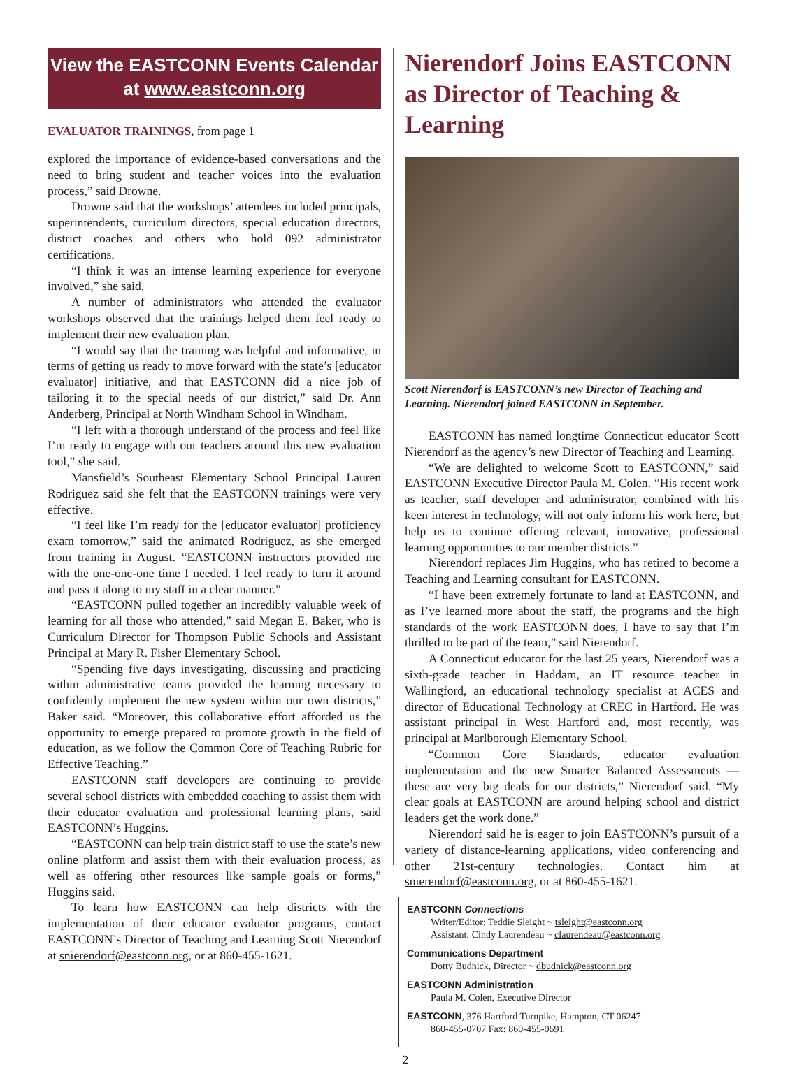View the EASTCONN Events Calendar
at www.eastconn.org
EVALUATOR TRAININGS, from page 1
explored the importance of evidence-based conversations and the need to bring student and teacher voices into the evaluation process,” said Drowne.
Drowne said that the workshops’ attendees included principals, superintendents, curriculum directors, special education directors, district coaches and others who hold 092 administrator certifications.
“I think it was an intense learning experience for everyone involved,” she said.
A number of administrators who attended the evaluator workshops observed that the trainings helped them feel ready to implement their new evaluation plan.
“I would say that the training was helpful and informative, in terms of getting us ready to move forward with the state’s [educator evaluator] initiative, and that EASTCONN did a nice job of tailoring it to the special needs of our district,” said Dr. Ann Anderberg, Principal at North Windham School in Windham.
“I left with a thorough understand of the process and feel like I’m ready to engage with our teachers around this new evaluation tool,” she said.
Mansfield’s Southeast Elementary School Principal Lauren Rodriguez said she felt that the EASTCONN trainings were very effective.
“I feel like I’m ready for the [educator evaluator] proficiency exam tomorrow,” said the animated Rodriguez, as she emerged from training in August. “EASTCONN instructors provided me with the one-one-one time I needed. I feel ready to turn it around and pass it along to my staff in a clear manner.”
“EASTCONN pulled together an incredibly valuable week of learning for all those who attended,” said Megan E. Baker, who is Curriculum Director for Thompson Public Schools and Assistant Principal at Mary R. Fisher Elementary School.
“Spending five days investigating, discussing and practicing within administrative teams provided the learning necessary to confidently implement the new system within our own districts,” Baker said. “Moreover, this collaborative effort afforded us the opportunity to emerge prepared to promote growth in the field of education, as we follow the Common Core of Teaching Rubric for Effective Teaching.”
EASTCONN staff developers are continuing to provide several school districts with embedded coaching to assist them with their educator evaluation and professional learning plans, said EASTCONN’s Huggins.
“EASTCONN can help train district staff to use the state’s new online platform and assist them with their evaluation process, as well as offering other resources like sample goals or forms,” Huggins said.
To learn how EASTCONN can help districts with the implementation of their educator evaluator programs, contact EASTCONN’s Director of Teaching and Learning Scott Nierendorf at snierendorf@eastconn.org, or at 860-455-1621.
Nierendorf Joins EASTCONN as Director of Teaching & Learning
Scott Nierendorf is EASTCONN’s new Director of Teaching and Learning. Nierendorf joined EASTCONN in September.
EASTCONN has named longtime Connecticut educator Scott Nierendorf as the agency’s new Director of Teaching and Learning.
“We are delighted to welcome Scott to EASTCONN,” said EASTCONN Executive Director Paula M. Colen. “His recent work as teacher, staff developer and administrator, combined with his keen interest in technology, will not only inform his work here, but help us to continue offering relevant, innovative, professional learning opportunities to our member districts.”
Nierendorf replaces Jim Huggins, who has retired to become a Teaching and Learning consultant for EASTCONN.
“I have been extremely fortunate to land at EASTCONN, and as I’ve learned more about the staff, the programs and the high standards of the work EASTCONN does, I have to say that I’m thrilled to be part of the team,” said Nierendorf.
A Connecticut educator for the last 25 years, Nierendorf was a sixth-grade teacher in Haddam, an IT resource teacher in Wallingford, an educational technology specialist at ACES and director of Educational Technology at CREC in Hartford. He was assistant principal in West Hartford and, most recently, was principal at Marlborough Elementary School.
“Common Core Standards, educator evaluation implementation and the new Smarter Balanced Assessments — these are very big deals for our districts,” Nierendorf said. “My clear goals at EASTCONN are around helping school and district leaders get the work done.”
Nierendorf said he is eager to join EASTCONN’s pursuit of a variety of distance-learning applications, video conferencing and other 21st-century technologies. Contact him at snierendorf@eastconn.org, or at 860-455-1621.
EASTCONN Connections
Writer/Editor: Teddie Sleight ~ tsleight@eastconn.org
Assistant: Cindy Laurendeau ~ claurendeau@eastconn.org
Communications Department
Dotty Budnick, Director ~ dbudnick@eastconn.org
EASTCONN Administration
Paula M. Colen, Executive Director
EASTCONN, 376 Hartford Turnpike, Hampton, CT 06247
860-455-0707 Fax: 860-455-0691
2